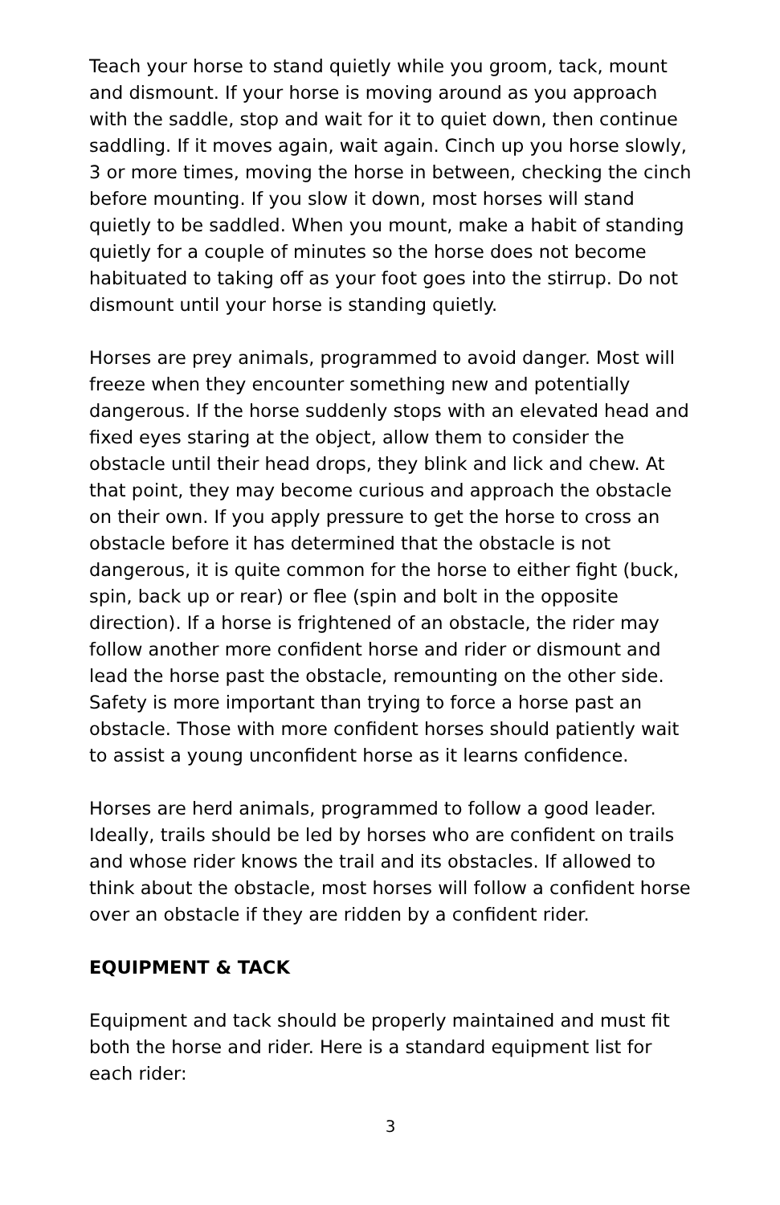Teach your horse to stand quietly while you groom, tack, mount and dismount. If your horse is moving around as you approach with the saddle, stop and wait for it to quiet down, then continue saddling. If it moves again, wait again. Cinch up you horse slowly, 3 or more times, moving the horse in between, checking the cinch before mounting. If you slow it down, most horses will stand quietly to be saddled. When you mount, make a habit of standing quietly for a couple of minutes so the horse does not become habituated to taking off as your foot goes into the stirrup. Do not dismount until your horse is standing quietly.
Horses are prey animals, programmed to avoid danger. Most will freeze when they encounter something new and potentially dangerous. If the horse suddenly stops with an elevated head and fixed eyes staring at the object, allow them to consider the obstacle until their head drops, they blink and lick and chew. At that point, they may become curious and approach the obstacle on their own. If you apply pressure to get the horse to cross an obstacle before it has determined that the obstacle is not dangerous, it is quite common for the horse to either fight (buck, spin, back up or rear) or flee (spin and bolt in the opposite direction). If a horse is frightened of an obstacle, the rider may follow another more confident horse and rider or dismount and lead the horse past the obstacle, remounting on the other side. Safety is more important than trying to force a horse past an obstacle. Those with more confident horses should patiently wait to assist a young unconfident horse as it learns confidence.
Horses are herd animals, programmed to follow a good leader. Ideally, trails should be led by horses who are confident on trails and whose rider knows the trail and its obstacles. If allowed to think about the obstacle, most horses will follow a confident horse over an obstacle if they are ridden by a confident rider.
EQUIPMENT & TACK
Equipment and tack should be properly maintained and must fit both the horse and rider. Here is a standard equipment list for each rider:
3